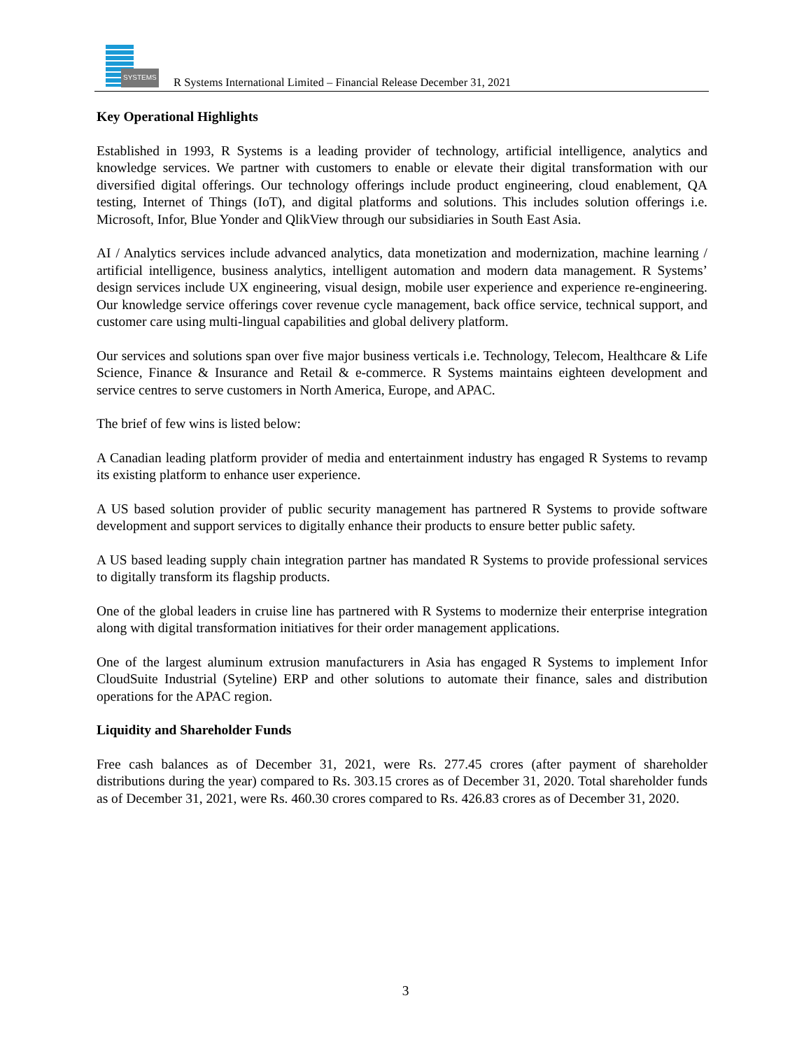SYSTEMS
R Systems International Limited – Financial Release December 31, 2021
Key Operational Highlights
Established in 1993, R Systems is a leading provider of technology, artificial intelligence, analytics and knowledge services. We partner with customers to enable or elevate their digital transformation with our diversified digital offerings. Our technology offerings include product engineering, cloud enablement, QA testing, Internet of Things (IoT), and digital platforms and solutions. This includes solution offerings i.e. Microsoft, Infor, Blue Yonder and QlikView through our subsidiaries in South East Asia.
AI / Analytics services include advanced analytics, data monetization and modernization, machine learning / artificial intelligence, business analytics, intelligent automation and modern data management. R Systems’ design services include UX engineering, visual design, mobile user experience and experience re-engineering. Our knowledge service offerings cover revenue cycle management, back office service, technical support, and customer care using multi-lingual capabilities and global delivery platform.
Our services and solutions span over five major business verticals i.e. Technology, Telecom, Healthcare & Life Science, Finance & Insurance and Retail & e-commerce. R Systems maintains eighteen development and service centres to serve customers in North America, Europe, and APAC.
The brief of few wins is listed below:
A Canadian leading platform provider of media and entertainment industry has engaged R Systems to revamp its existing platform to enhance user experience.
A US based solution provider of public security management has partnered R Systems to provide software development and support services to digitally enhance their products to ensure better public safety.
A US based leading supply chain integration partner has mandated R Systems to provide professional services to digitally transform its flagship products.
One of the global leaders in cruise line has partnered with R Systems to modernize their enterprise integration along with digital transformation initiatives for their order management applications.
One of the largest aluminum extrusion manufacturers in Asia has engaged R Systems to implement Infor CloudSuite Industrial (Syteline) ERP and other solutions to automate their finance, sales and distribution operations for the APAC region.
Liquidity and Shareholder Funds
Free cash balances as of December 31, 2021, were Rs. 277.45 crores (after payment of shareholder distributions during the year) compared to Rs. 303.15 crores as of December 31, 2020. Total shareholder funds as of December 31, 2021, were Rs. 460.30 crores compared to Rs. 426.83 crores as of December 31, 2020.
3